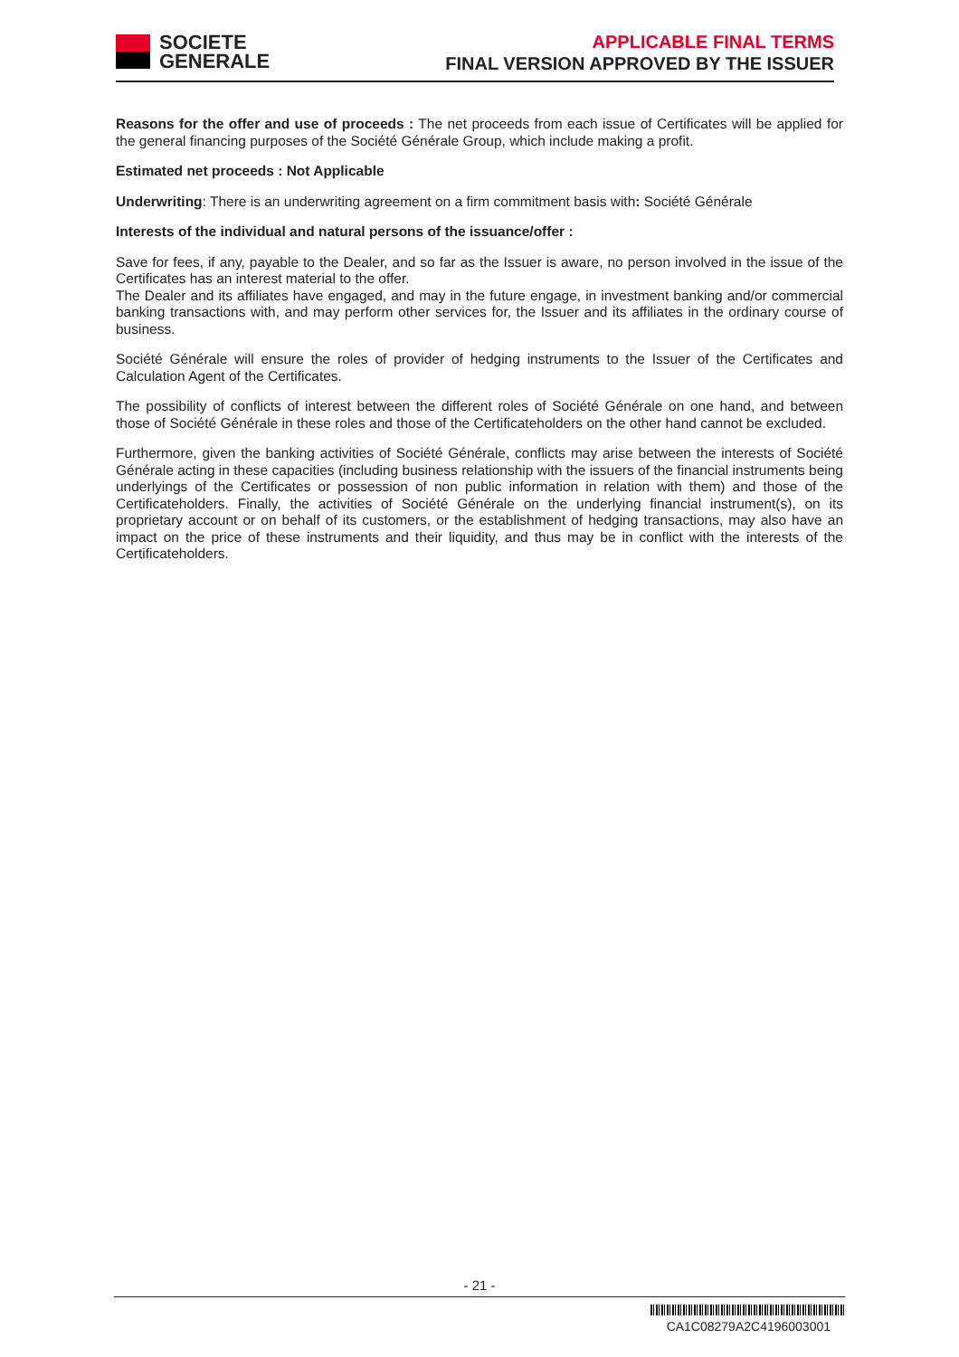SOCIETE
GENERALE
APPLICABLE FINAL TERMS
FINAL VERSION APPROVED BY THE ISSUER
Reasons for the offer and use of proceeds : The net proceeds from each issue of Certificates will be applied for the general financing purposes of the Société Générale Group, which include making a profit.
Estimated net proceeds : Not Applicable
Underwriting: There is an underwriting agreement on a firm commitment basis with: Société Générale
Interests of the individual and natural persons of the issuance/offer :
Save for fees, if any, payable to the Dealer, and so far as the Issuer is aware, no person involved in the issue of the Certificates has an interest material to the offer.
The Dealer and its affiliates have engaged, and may in the future engage, in investment banking and/or commercial banking transactions with, and may perform other services for, the Issuer and its affiliates in the ordinary course of business.
Société Générale will ensure the roles of provider of hedging instruments to the Issuer of the Certificates and Calculation Agent of the Certificates.
The possibility of conflicts of interest between the different roles of Société Générale on one hand, and between those of Société Générale in these roles and those of the Certificateholders on the other hand cannot be excluded.
Furthermore, given the banking activities of Société Générale, conflicts may arise between the interests of Société Générale acting in these capacities (including business relationship with the issuers of the financial instruments being underlyings of the Certificates or possession of non public information in relation with them) and those of the Certificateholders. Finally, the activities of Société Générale on the underlying financial instrument(s), on its proprietary account or on behalf of its customers, or the establishment of hedging transactions, may also have an impact on the price of these instruments and their liquidity, and thus may be in conflict with the interests of the Certificateholders.
- 21 -
CA1C08279A2C4196003001